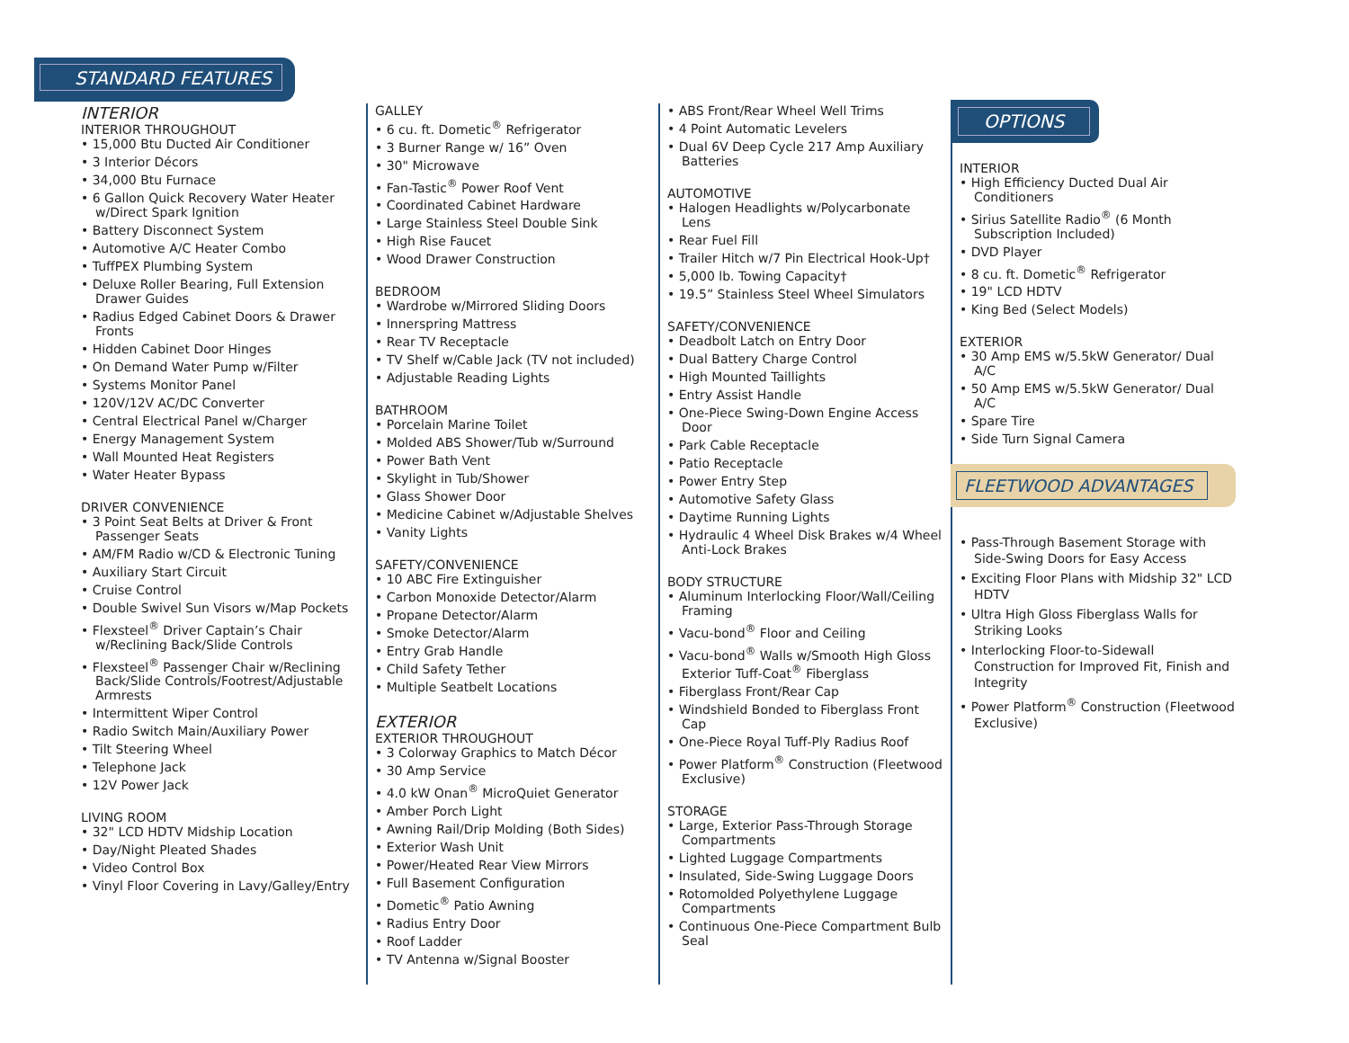STANDARD FEATURES
INTERIOR
INTERIOR THROUGHOUT
• 15,000 Btu Ducted Air Conditioner
• 3 Interior Décors
• 34,000 Btu Furnace
• 6 Gallon Quick Recovery Water Heater w/Direct Spark Ignition
• Battery Disconnect System
• Automotive A/C Heater Combo
• TuffPEX Plumbing System
• Deluxe Roller Bearing, Full Extension Drawer Guides
• Radius Edged Cabinet Doors & Drawer Fronts
• Hidden Cabinet Door Hinges
• On Demand Water Pump w/Filter
• Systems Monitor Panel
• 120V/12V AC/DC Converter
• Central Electrical Panel w/Charger
• Energy Management System
• Wall Mounted Heat Registers
• Water Heater Bypass
DRIVER CONVENIENCE
• 3 Point Seat Belts at Driver & Front Passenger Seats
• AM/FM Radio w/CD & Electronic Tuning
• Auxiliary Start Circuit
• Cruise Control
• Double Swivel Sun Visors w/Map Pockets
• Flexsteel<sup>®</sup> Driver Captain’s Chair w/Reclining Back/Slide Controls
• Flexsteel<sup>®</sup> Passenger Chair w/Reclining Back/Slide Controls/Footrest/Adjustable Armrests
• Intermittent Wiper Control
• Radio Switch Main/Auxiliary Power
• Tilt Steering Wheel
• Telephone Jack
• 12V Power Jack
LIVING ROOM
• 32" LCD HDTV Midship Location
• Day/Night Pleated Shades
• Video Control Box
• Vinyl Floor Covering in Lavy/Galley/Entry
GALLEY
• 6 cu. ft. Dometic<sup>®</sup> Refrigerator
• 3 Burner Range w/ 16” Oven
• 30" Microwave
• Fan-Tastic<sup>®</sup> Power Roof Vent
• Coordinated Cabinet Hardware
• Large Stainless Steel Double Sink
• High Rise Faucet
• Wood Drawer Construction
BEDROOM
• Wardrobe w/Mirrored Sliding Doors
• Innerspring Mattress
• Rear TV Receptacle
• TV Shelf w/Cable Jack (TV not included)
• Adjustable Reading Lights
BATHROOM
• Porcelain Marine Toilet
• Molded ABS Shower/Tub w/Surround
• Power Bath Vent
• Skylight in Tub/Shower
• Glass Shower Door
• Medicine Cabinet w/Adjustable Shelves
• Vanity Lights
SAFETY/CONVENIENCE
• 10 ABC Fire Extinguisher
• Carbon Monoxide Detector/Alarm
• Propane Detector/Alarm
• Smoke Detector/Alarm
• Entry Grab Handle
• Child Safety Tether
• Multiple Seatbelt Locations
EXTERIOR
EXTERIOR THROUGHOUT
• 3 Colorway Graphics to Match Décor
• 30 Amp Service
• 4.0 kW Onan<sup>®</sup> MicroQuiet Generator
• Amber Porch Light
• Awning Rail/Drip Molding (Both Sides)
• Exterior Wash Unit
• Power/Heated Rear View Mirrors
• Full Basement Configuration
• Dometic<sup>®</sup> Patio Awning
• Radius Entry Door
• Roof Ladder
• TV Antenna w/Signal Booster
• ABS Front/Rear Wheel Well Trims
• 4 Point Automatic Levelers
• Dual 6V Deep Cycle 217 Amp Auxiliary Batteries
AUTOMOTIVE
• Halogen Headlights w/Polycarbonate Lens
• Rear Fuel Fill
• Trailer Hitch w/7 Pin Electrical Hook-Up†
• 5,000 lb. Towing Capacity†
• 19.5” Stainless Steel Wheel Simulators
SAFETY/CONVENIENCE
• Deadbolt Latch on Entry Door
• Dual Battery Charge Control
• High Mounted Taillights
• Entry Assist Handle
• One-Piece Swing-Down Engine Access Door
• Park Cable Receptacle
• Patio Receptacle
• Power Entry Step
• Automotive Safety Glass
• Daytime Running Lights
• Hydraulic 4 Wheel Disk Brakes w/4 Wheel Anti-Lock Brakes
BODY STRUCTURE
• Aluminum Interlocking Floor/Wall/Ceiling Framing
• Vacu-bond<sup>®</sup> Floor and Ceiling
• Vacu-bond<sup>®</sup> Walls w/Smooth High Gloss Exterior Tuff-Coat<sup>®</sup> Fiberglass
• Fiberglass Front/Rear Cap
• Windshield Bonded to Fiberglass Front Cap
• One-Piece Royal Tuff-Ply Radius Roof
• Power Platform<sup>®</sup> Construction (Fleetwood Exclusive)
STORAGE
• Large, Exterior Pass-Through Storage Compartments
• Lighted Luggage Compartments
• Insulated, Side-Swing Luggage Doors
• Rotomolded Polyethylene Luggage Compartments
• Continuous One-Piece Compartment Bulb Seal
OPTIONS
INTERIOR
• High Efficiency Ducted Dual Air Conditioners
• Sirius Satellite Radio<sup>®</sup> (6 Month Subscription Included)
• DVD Player
• 8 cu. ft. Dometic<sup>®</sup> Refrigerator
• 19" LCD HDTV
• King Bed (Select Models)
EXTERIOR
• 30 Amp EMS w/5.5kW Generator/ Dual A/C
• 50 Amp EMS w/5.5kW Generator/ Dual A/C
• Spare Tire
• Side Turn Signal Camera
FLEETWOOD ADVANTAGES
• Pass-Through Basement Storage with Side-Swing Doors for Easy Access
• Exciting Floor Plans with Midship 32" LCD HDTV
• Ultra High Gloss Fiberglass Walls for Striking Looks
• Interlocking Floor-to-Sidewall Construction for Improved Fit, Finish and Integrity
• Power Platform<sup>®</sup> Construction (Fleetwood Exclusive)